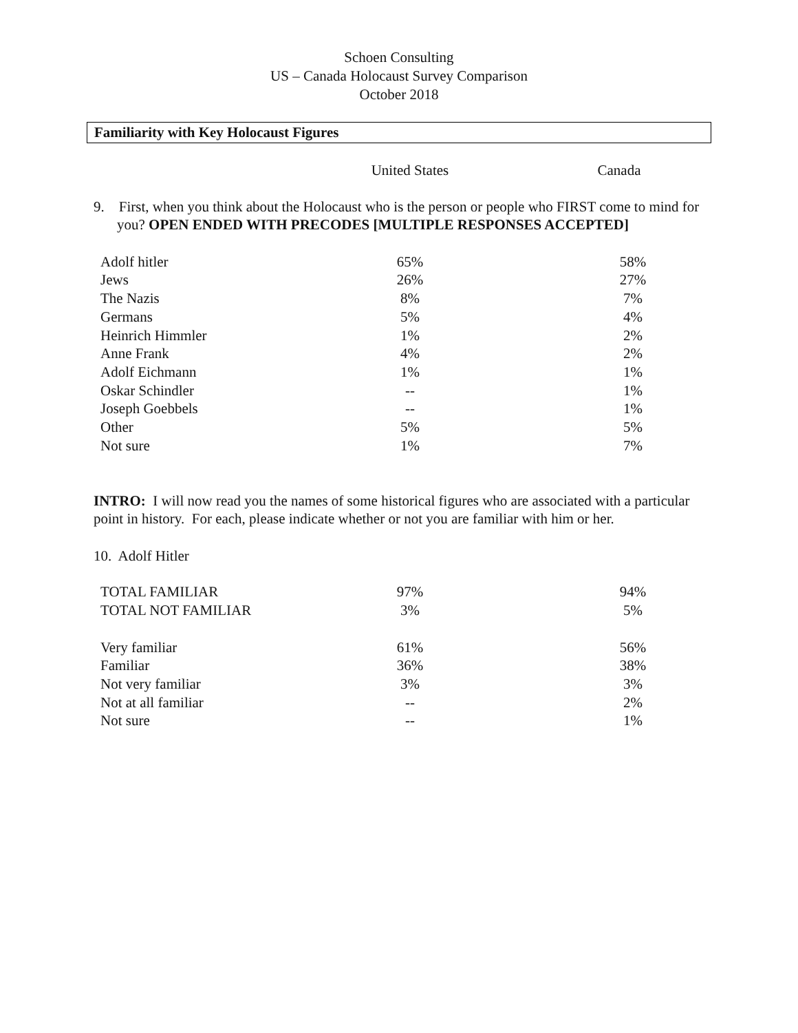Schoen Consulting
US – Canada Holocaust Survey Comparison
October 2018
Familiarity with Key Holocaust Figures
| | United States | Canada |
| --- | --- | --- |
9. First, when you think about the Holocaust who is the person or people who FIRST come to mind for you? OPEN ENDED WITH PRECODES [MULTIPLE RESPONSES ACCEPTED]
| Adolf hitler | 65% | 58% |
| Jews | 26% | 27% |
| The Nazis | 8% | 7% |
| Germans | 5% | 4% |
| Heinrich Himmler | 1% | 2% |
| Anne Frank | 4% | 2% |
| Adolf Eichmann | 1% | 1% |
| Oskar Schindler | -- | 1% |
| Joseph Goebbels | -- | 1% |
| Other | 5% | 5% |
| Not sure | 1% | 7% |
INTRO: I will now read you the names of some historical figures who are associated with a particular point in history. For each, please indicate whether or not you are familiar with him or her.
10. Adolf Hitler
| TOTAL FAMILIAR | 97% | 94% |
| TOTAL NOT FAMILIAR | 3% | 5% |
| Very familiar | 61% | 56% |
| Familiar | 36% | 38% |
| Not very familiar | 3% | 3% |
| Not at all familiar | -- | 2% |
| Not sure | -- | 1% |